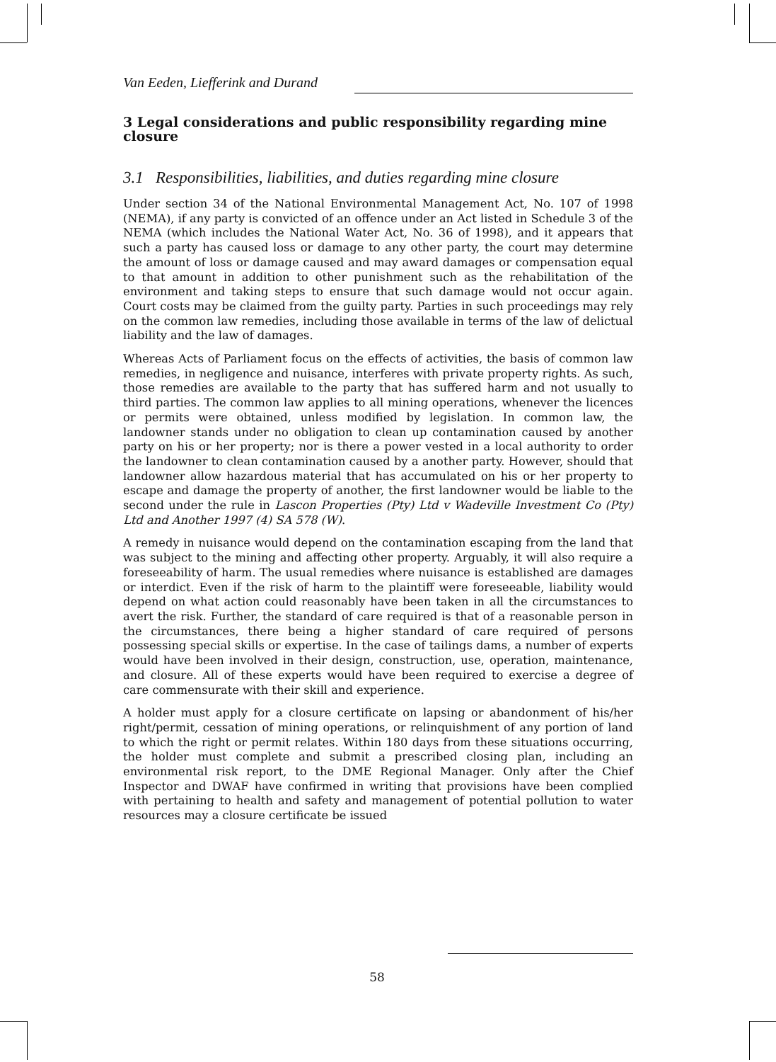Van Eeden, Liefferink and Durand
3 Legal considerations and public responsibility regarding mine closure
3.1 Responsibilities, liabilities, and duties regarding mine closure
Under section 34 of the National Environmental Management Act, No. 107 of 1998 (NEMA), if any party is convicted of an offence under an Act listed in Schedule 3 of the NEMA (which includes the National Water Act, No. 36 of 1998), and it appears that such a party has caused loss or damage to any other party, the court may determine the amount of loss or damage caused and may award damages or compensation equal to that amount in addition to other punishment such as the rehabilitation of the environment and taking steps to ensure that such damage would not occur again. Court costs may be claimed from the guilty party. Parties in such proceedings may rely on the common law remedies, including those available in terms of the law of delictual liability and the law of damages.
Whereas Acts of Parliament focus on the effects of activities, the basis of common law remedies, in negligence and nuisance, interferes with private property rights. As such, those remedies are available to the party that has suffered harm and not usually to third parties. The common law applies to all mining operations, whenever the licences or permits were obtained, unless modified by legislation. In common law, the landowner stands under no obligation to clean up contamination caused by another party on his or her property; nor is there a power vested in a local authority to order the landowner to clean contamination caused by a another party. However, should that landowner allow hazardous material that has accumulated on his or her property to escape and damage the property of another, the first landowner would be liable to the second under the rule in Lascon Properties (Pty) Ltd v Wadeville Investment Co (Pty) Ltd and Another 1997 (4) SA 578 (W).
A remedy in nuisance would depend on the contamination escaping from the land that was subject to the mining and affecting other property. Arguably, it will also require a foreseeability of harm. The usual remedies where nuisance is established are damages or interdict. Even if the risk of harm to the plaintiff were foreseeable, liability would depend on what action could reasonably have been taken in all the circumstances to avert the risk. Further, the standard of care required is that of a reasonable person in the circumstances, there being a higher standard of care required of persons possessing special skills or expertise. In the case of tailings dams, a number of experts would have been involved in their design, construction, use, operation, maintenance, and closure. All of these experts would have been required to exercise a degree of care commensurate with their skill and experience.
A holder must apply for a closure certificate on lapsing or abandonment of his/her right/permit, cessation of mining operations, or relinquishment of any portion of land to which the right or permit relates. Within 180 days from these situations occurring, the holder must complete and submit a prescribed closing plan, including an environmental risk report, to the DME Regional Manager. Only after the Chief Inspector and DWAF have confirmed in writing that provisions have been complied with pertaining to health and safety and management of potential pollution to water resources may a closure certificate be issued
58